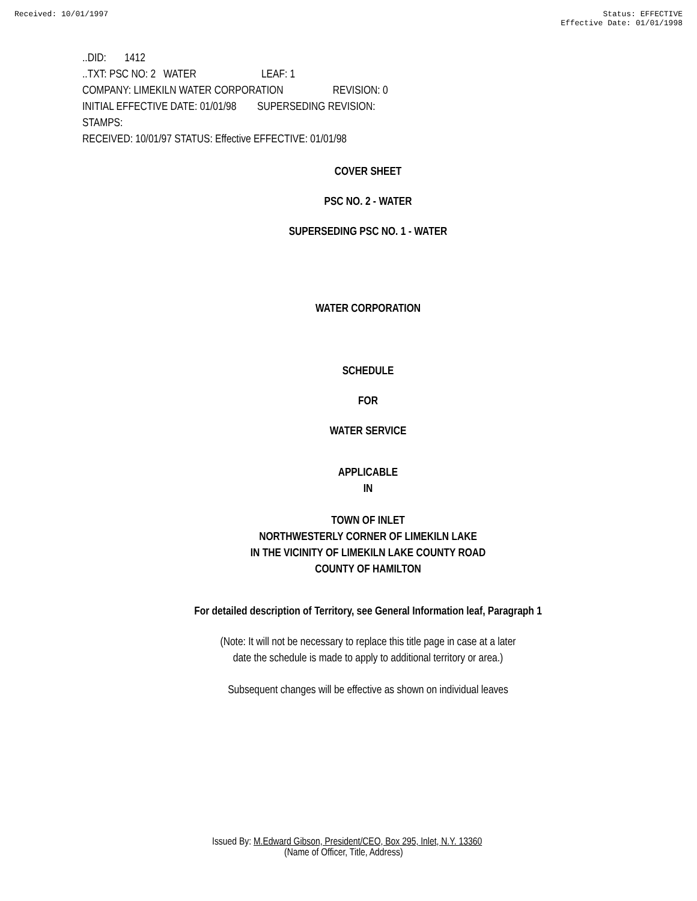Received: 10/01/1997 Status: EFFECTIVE
Effective Date: 01/01/1998
..DID: 1412
..TXT: PSC NO: 2 WATER LEAF: 1
COMPANY: LIMEKILN WATER CORPORATION REVISION: 0
INITIAL EFFECTIVE DATE: 01/01/98 SUPERSEDING REVISION:
STAMPS:
RECEIVED: 10/01/97 STATUS: Effective EFFECTIVE: 01/01/98
COVER SHEET
PSC NO. 2 - WATER
SUPERSEDING PSC NO. 1 - WATER
WATER CORPORATION
SCHEDULE
FOR
WATER SERVICE
APPLICABLE
IN
TOWN OF INLET
NORTHWESTERLY CORNER OF LIMEKILN LAKE
IN THE VICINITY OF LIMEKILN LAKE COUNTY ROAD
COUNTY OF HAMILTON
For detailed description of Territory, see General Information leaf, Paragraph 1
(Note: It will not be necessary to replace this title page in case at a later
date the schedule is made to apply to additional territory or area.)
Subsequent changes will be effective as shown on individual leaves
Issued By: M.Edward Gibson, President/CEO, Box 295, Inlet, N.Y. 13360
(Name of Officer, Title, Address)